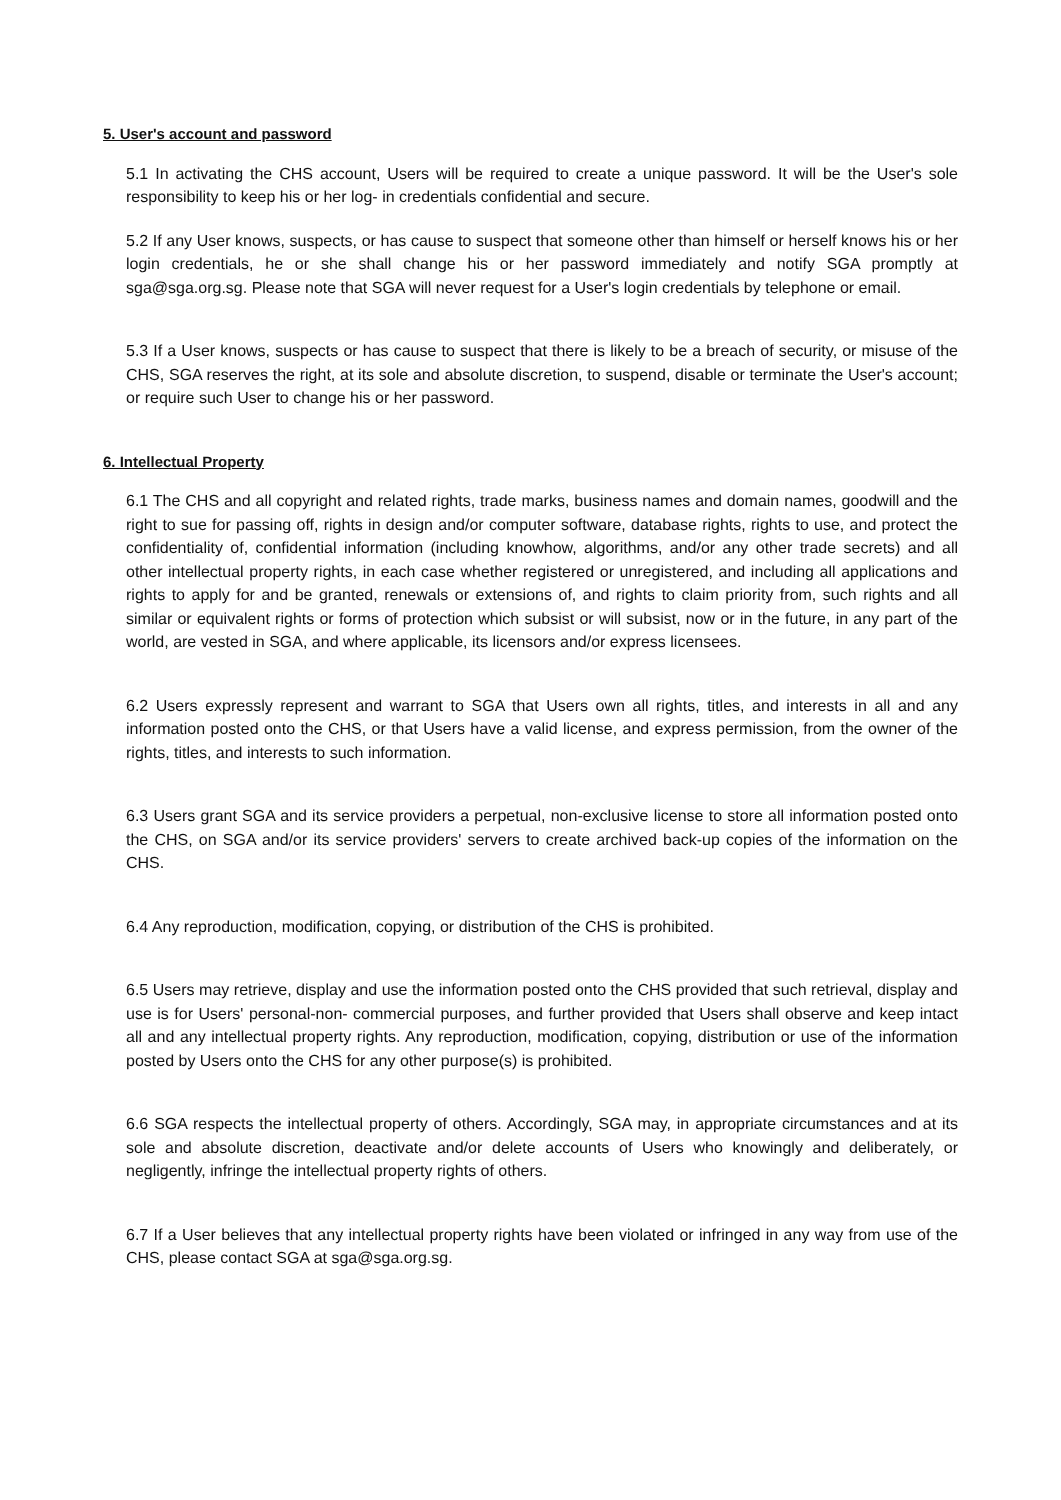5. User's account and password
5.1 In activating the CHS account, Users will be required to create a unique password. It will be the User's sole responsibility to keep his or her log- in credentials confidential and secure.
5.2 If any User knows, suspects, or has cause to suspect that someone other than himself or herself knows his or her login credentials, he or she shall change his or her password immediately and notify SGA promptly at sga@sga.org.sg. Please note that SGA will never request for a User's login credentials by telephone or email.
5.3 If a User knows, suspects or has cause to suspect that there is likely to be a breach of security, or misuse of the CHS, SGA reserves the right, at its sole and absolute discretion, to suspend, disable or terminate the User's account; or require such User to change his or her password.
6. Intellectual Property
6.1 The CHS and all copyright and related rights, trade marks, business names and domain names, goodwill and the right to sue for passing off, rights in design and/or computer software, database rights, rights to use, and protect the confidentiality of, confidential information (including knowhow, algorithms, and/or any other trade secrets) and all other intellectual property rights, in each case whether registered or unregistered, and including all applications and rights to apply for and be granted, renewals or extensions of, and rights to claim priority from, such rights and all similar or equivalent rights or forms of protection which subsist or will subsist, now or in the future, in any part of the world, are vested in SGA, and where applicable, its licensors and/or express licensees.
6.2 Users expressly represent and warrant to SGA that Users own all rights, titles, and interests in all and any information posted onto the CHS, or that Users have a valid license, and express permission, from the owner of the rights, titles, and interests to such information.
6.3 Users grant SGA and its service providers a perpetual, non-exclusive license to store all information posted onto the CHS, on SGA and/or its service providers' servers to create archived back-up copies of the information on the CHS.
6.4 Any reproduction, modification, copying, or distribution of the CHS is prohibited.
6.5 Users may retrieve, display and use the information posted onto the CHS provided that such retrieval, display and use is for Users' personal-non- commercial purposes, and further provided that Users shall observe and keep intact all and any intellectual property rights. Any reproduction, modification, copying, distribution or use of the information posted by Users onto the CHS for any other purpose(s) is prohibited.
6.6 SGA respects the intellectual property of others. Accordingly, SGA may, in appropriate circumstances and at its sole and absolute discretion, deactivate and/or delete accounts of Users who knowingly and deliberately, or negligently, infringe the intellectual property rights of others.
6.7 If a User believes that any intellectual property rights have been violated or infringed in any way from use of the CHS, please contact SGA at sga@sga.org.sg.